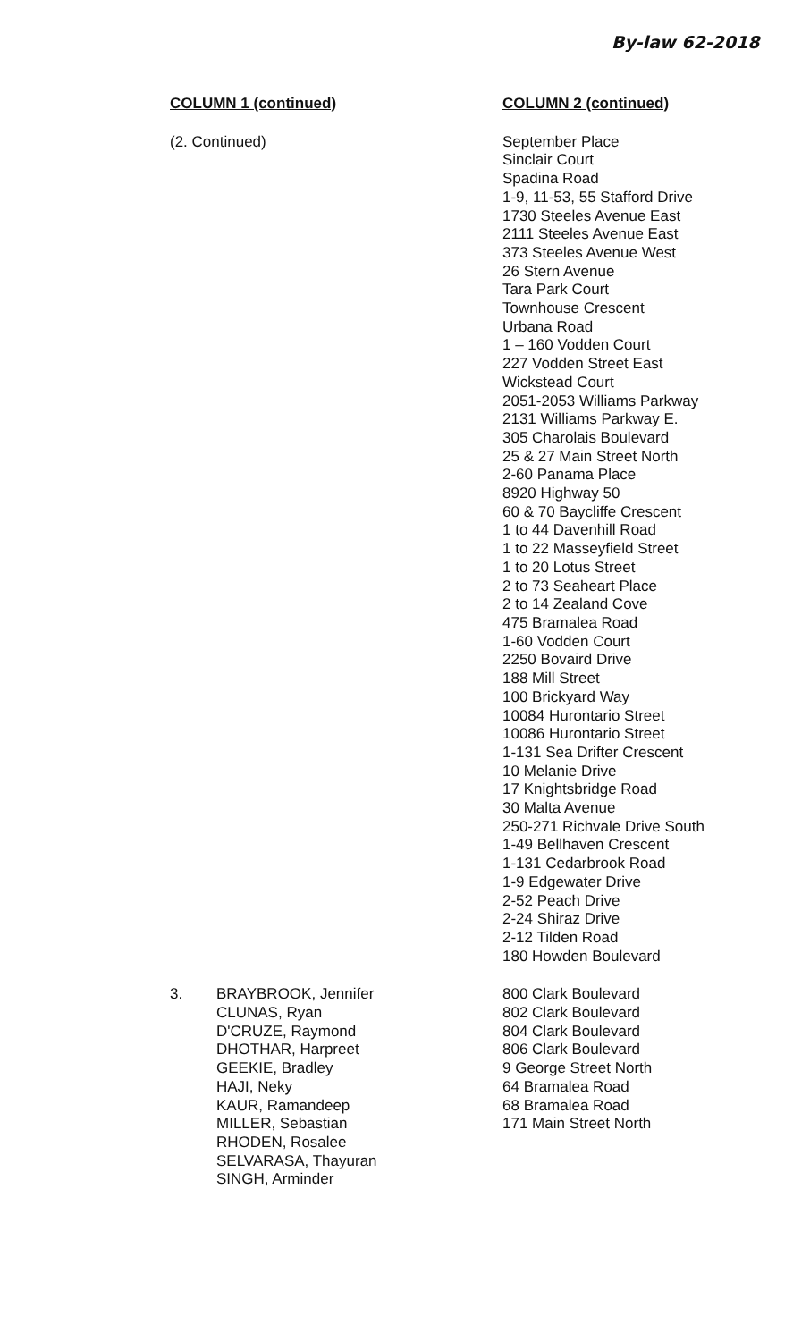By-law 62-2018
| COLUMN 1 (continued) | | COLUMN 2 (continued) |
| --- | --- | --- |
| (2. Continued) | | September Place Sinclair Court Spadina Road 1-9, 11-53, 55 Stafford Drive 1730 Steeles Avenue East 2111 Steeles Avenue East 373 Steeles Avenue West 26 Stern Avenue Tara Park Court Townhouse Crescent Urbana Road 1 – 160 Vodden Court 227 Vodden Street East Wickstead Court 2051-2053 Williams Parkway 2131 Williams Parkway E. 305 Charolais Boulevard 25 & 27 Main Street North 2-60 Panama Place 8920 Highway 50 60 & 70 Baycliffe Crescent 1 to 44 Davenhill Road 1 to 22 Masseyfield Street 1 to 20 Lotus Street 2 to 73 Seaheart Place 2 to 14 Zealand Cove 475 Bramalea Road 1-60 Vodden Court 2250 Bovaird Drive 188 Mill Street 100 Brickyard Way 10084 Hurontario Street 10086 Hurontario Street 1-131 Sea Drifter Crescent 10 Melanie Drive 17 Knightsbridge Road 30 Malta Avenue 250-271 Richvale Drive South 1-49 Bellhaven Crescent 1-131 Cedarbrook Road 1-9 Edgewater Drive 2-52 Peach Drive 2-24 Shiraz Drive 2-12 Tilden Road 180 Howden Boulevard |
| 3. | BRAYBROOK, Jennifer CLUNAS, Ryan D'CRUZE, Raymond DHOTHAR, Harpreet GEEKIE, Bradley HAJI, Neky KAUR, Ramandeep MILLER, Sebastian RHODEN, Rosalee SELVARASA, Thayuran SINGH, Arminder | 800 Clark Boulevard 802 Clark Boulevard 804 Clark Boulevard 806 Clark Boulevard 9 George Street North 64 Bramalea Road 68 Bramalea Road 171 Main Street North |